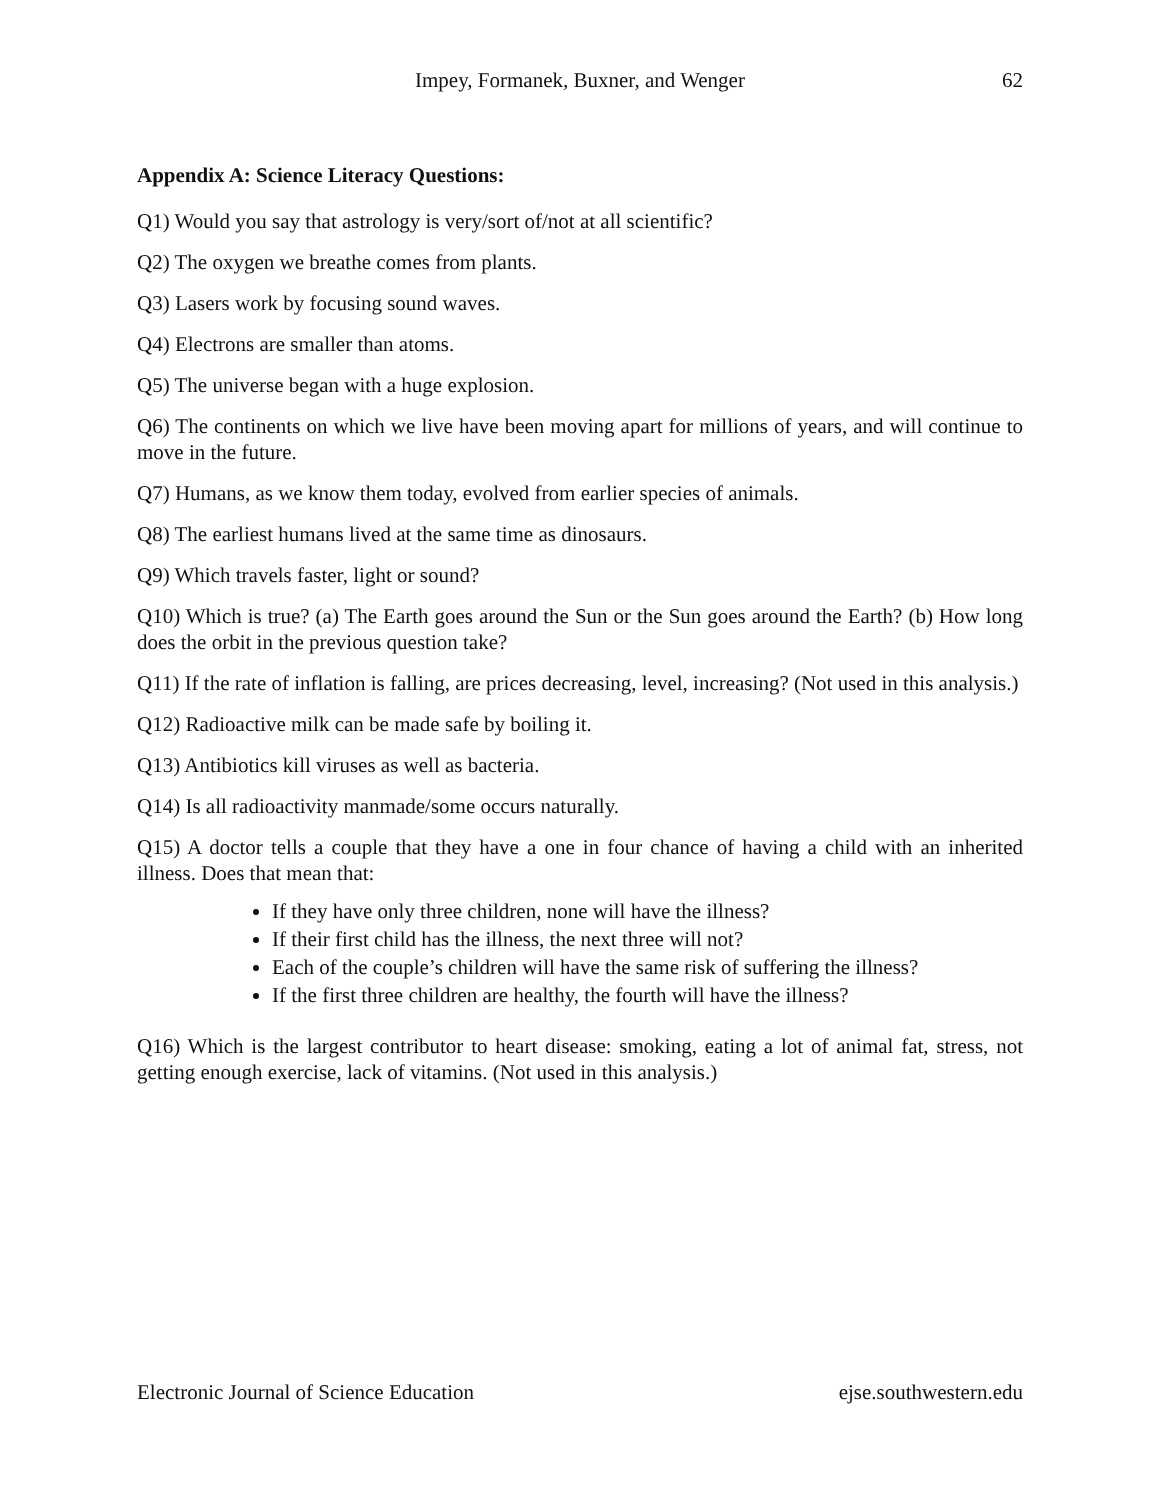Impey, Formanek, Buxner, and Wenger
62
Appendix A: Science Literacy Questions:
Q1) Would you say that astrology is very/sort of/not at all scientific?
Q2) The oxygen we breathe comes from plants.
Q3) Lasers work by focusing sound waves.
Q4) Electrons are smaller than atoms.
Q5) The universe began with a huge explosion.
Q6) The continents on which we live have been moving apart for millions of years, and will continue to move in the future.
Q7) Humans, as we know them today, evolved from earlier species of animals.
Q8) The earliest humans lived at the same time as dinosaurs.
Q9) Which travels faster, light or sound?
Q10) Which is true? (a) The Earth goes around the Sun or the Sun goes around the Earth? (b) How long does the orbit in the previous question take?
Q11) If the rate of inflation is falling, are prices decreasing, level, increasing? (Not used in this analysis.)
Q12) Radioactive milk can be made safe by boiling it.
Q13) Antibiotics kill viruses as well as bacteria.
Q14) Is all radioactivity manmade/some occurs naturally.
Q15) A doctor tells a couple that they have a one in four chance of having a child with an inherited illness. Does that mean that:
If they have only three children, none will have the illness?
If their first child has the illness, the next three will not?
Each of the couple’s children will have the same risk of suffering the illness?
If the first three children are healthy, the fourth will have the illness?
Q16) Which is the largest contributor to heart disease: smoking, eating a lot of animal fat, stress, not getting enough exercise, lack of vitamins. (Not used in this analysis.)
Electronic Journal of Science Education ejse.southwestern.edu